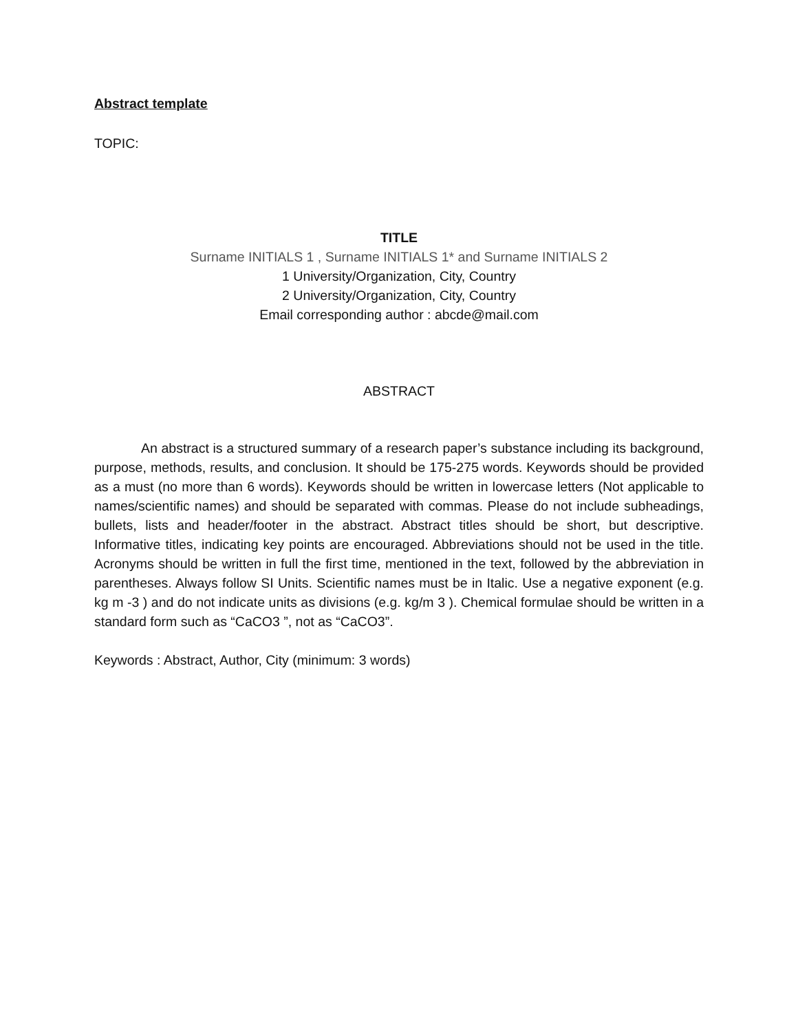Abstract template
TOPIC:
TITLE
Surname INITIALS 1 , Surname INITIALS 1* and Surname INITIALS 2
1 University/Organization, City, Country
2 University/Organization, City, Country
Email corresponding author : abcde@mail.com
ABSTRACT
An abstract is a structured summary of a research paper’s substance including its background, purpose, methods, results, and conclusion. It should be 175-275 words. Keywords should be provided as a must (no more than 6 words). Keywords should be written in lowercase letters (Not applicable to names/scientific names) and should be separated with commas. Please do not include subheadings, bullets, lists and header/footer in the abstract. Abstract titles should be short, but descriptive. Informative titles, indicating key points are encouraged. Abbreviations should not be used in the title. Acronyms should be written in full the first time, mentioned in the text, followed by the abbreviation in parentheses. Always follow SI Units. Scientific names must be in Italic. Use a negative exponent (e.g. kg m -3 ) and do not indicate units as divisions (e.g. kg/m 3 ). Chemical formulae should be written in a standard form such as “CaCO3 ”, not as “CaCO3”.
Keywords : Abstract, Author, City (minimum: 3 words)